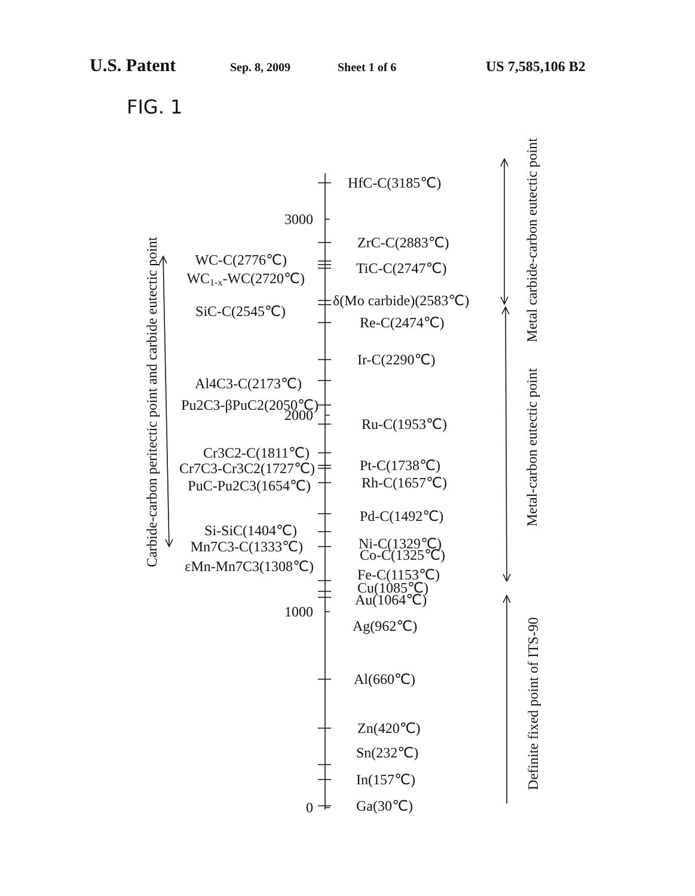U.S. Patent Sep. 8, 2009 Sheet 1 of 6 US 7,585,106 B2
FIG. 1
Carbide-carbon peritectic point and carbide eutectic point
3000
HfC-C(3185℃)
ZrC-C(2883℃)
WC-C(2776℃)
TiC-C(2747℃)
WC1-x-WC(2720℃)
δ(Mo carbide)(2583℃)
SiC-C(2545℃)
Re-C(2474℃)
Ir-C(2290℃)
Al4C3-C(2173℃)
Pu2C3-βPuC2(2050℃)
2000
Ru-C(1953℃)
Cr3C2-C(1811℃)
Pt-C(1738℃)
Cr7C3-Cr3C2(1727℃)
Rh-C(1657℃)
PuC-Pu2C3(1654℃)
Pd-C(1492℃)
Si-SiC(1404℃)
Ni-C(1329℃)
Mn7C3-C(1333℃)
Co-C(1325℃)
εMn-Mn7C3(1308℃)
Fe-C(1153℃)
Cu(1085℃)
Au(1064℃)
1000
Ag(962℃)
Al(660℃)
Zn(420℃)
Sn(232℃)
In(157℃)
0
Ga(30℃)
Metal carbide-carbon eutectic point
Metal-carbon eutectic point
Definite fixed point of ITS-90